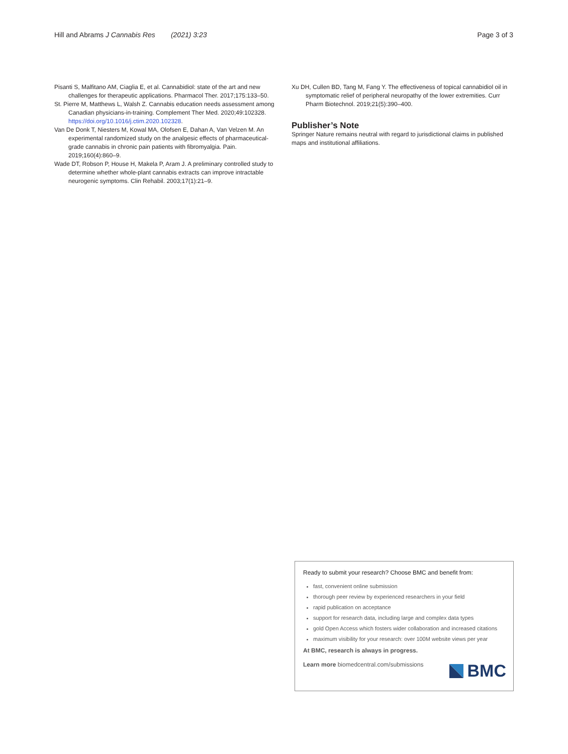Hill and Abrams J Cannabis Res (2021) 3:23 Page 3 of 3
Pisanti S, Malfitano AM, Ciaglia E, et al. Cannabidiol: state of the art and new challenges for therapeutic applications. Pharmacol Ther. 2017;175:133–50.
St. Pierre M, Matthews L, Walsh Z. Cannabis education needs assessment among Canadian physicians-in-training. Complement Ther Med. 2020;49:102328. https://doi.org/10.1016/j.ctim.2020.102328.
Van De Donk T, Niesters M, Kowal MA, Olofsen E, Dahan A, Van Velzen M. An experimental randomized study on the analgesic effects of pharmaceutical-grade cannabis in chronic pain patients with fibromyalgia. Pain. 2019;160(4):860–9.
Wade DT, Robson P, House H, Makela P, Aram J. A preliminary controlled study to determine whether whole-plant cannabis extracts can improve intractable neurogenic symptoms. Clin Rehabil. 2003;17(1):21–9.
Xu DH, Cullen BD, Tang M, Fang Y. The effectiveness of topical cannabidiol oil in symptomatic relief of peripheral neuropathy of the lower extremities. Curr Pharm Biotechnol. 2019;21(5):390–400.
Publisher’s Note
Springer Nature remains neutral with regard to jurisdictional claims in published maps and institutional affiliations.
Ready to submit your research? Choose BMC and benefit from:
fast, convenient online submission
thorough peer review by experienced researchers in your field
rapid publication on acceptance
support for research data, including large and complex data types
gold Open Access which fosters wider collaboration and increased citations
maximum visibility for your research: over 100M website views per year
At BMC, research is always in progress.
Learn more biomedcentral.com/submissions
BMC